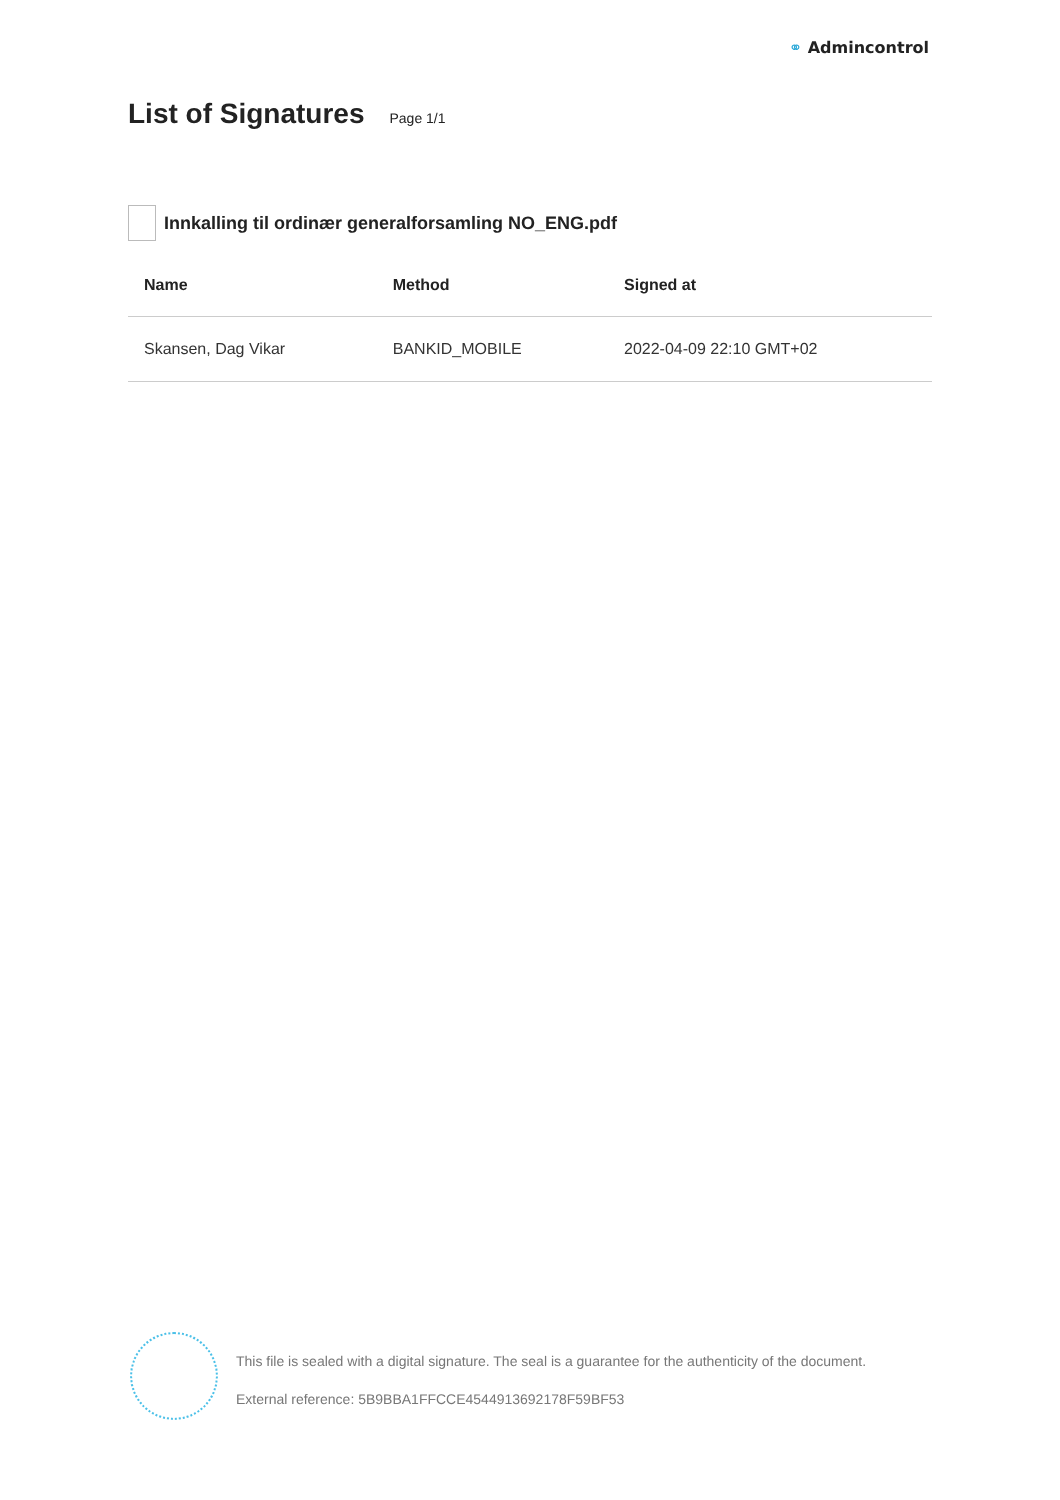⚭ Admincontrol
List of Signatures
Page 1/1
Innkalling til ordinær generalforsamling NO_ENG.pdf
| Name | Method | Signed at |
| --- | --- | --- |
| Skansen, Dag Vikar | BANKID_MOBILE | 2022-04-09 22:10 GMT+02 |
This file is sealed with a digital signature. The seal is a guarantee for the authenticity of the document.
External reference: 5B9BBA1FFCCE4544913692178F59BF53